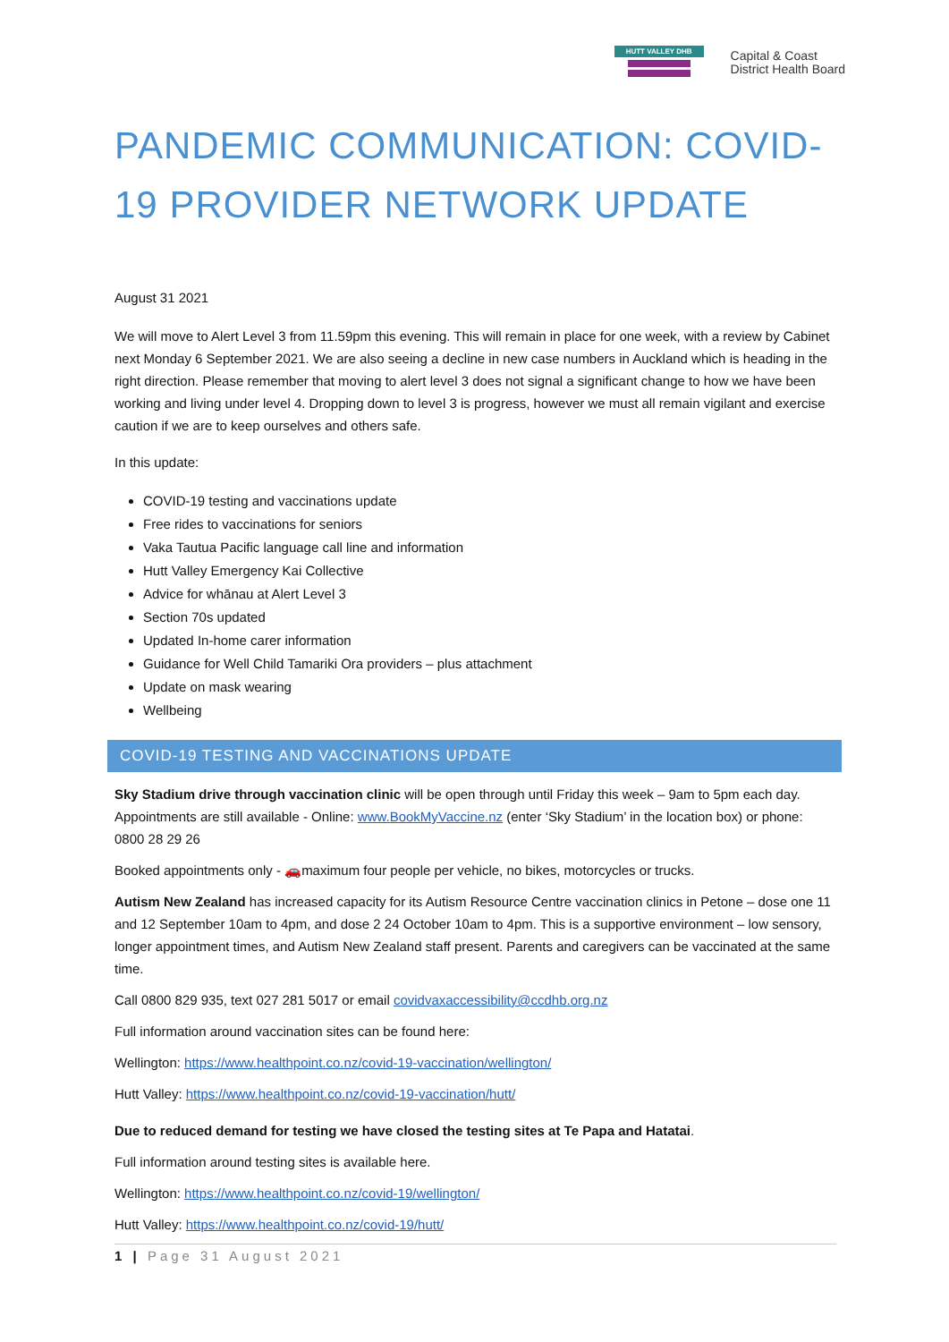HUTT VALLEY DHB
Capital & Coast
District Health Board
PANDEMIC COMMUNICATION: COVID-19 PROVIDER NETWORK UPDATE
August 31 2021
We will move to Alert Level 3 from 11.59pm this evening. This will remain in place for one week, with a review by Cabinet next Monday 6 September 2021. We are also seeing a decline in new case numbers in Auckland which is heading in the right direction. Please remember that moving to alert level 3 does not signal a significant change to how we have been working and living under level 4. Dropping down to level 3 is progress, however we must all remain vigilant and exercise caution if we are to keep ourselves and others safe.
In this update:
COVID-19 testing and vaccinations update
Free rides to vaccinations for seniors
Vaka Tautua Pacific language call line and information
Hutt Valley Emergency Kai Collective
Advice for whānau at Alert Level 3
Section 70s updated
Updated In-home carer information
Guidance for Well Child Tamariki Ora providers – plus attachment
Update on mask wearing
Wellbeing
COVID-19 TESTING AND VACCINATIONS UPDATE
Sky Stadium drive through vaccination clinic will be open through until Friday this week – 9am to 5pm each day. Appointments are still available - Online: www.BookMyVaccine.nz (enter ‘Sky Stadium’ in the location box) or phone: 0800 28 29 26
Booked appointments only - 🚗maximum four people per vehicle, no bikes, motorcycles or trucks.
Autism New Zealand has increased capacity for its Autism Resource Centre vaccination clinics in Petone – dose one 11 and 12 September 10am to 4pm, and dose 2 24 October 10am to 4pm. This is a supportive environment – low sensory, longer appointment times, and Autism New Zealand staff present. Parents and caregivers can be vaccinated at the same time.
Call 0800 829 935, text 027 281 5017 or email covidvaxaccessibility@ccdhb.org.nz
Full information around vaccination sites can be found here:
Wellington: https://www.healthpoint.co.nz/covid-19-vaccination/wellington/
Hutt Valley: https://www.healthpoint.co.nz/covid-19-vaccination/hutt/
Due to reduced demand for testing we have closed the testing sites at Te Papa and Hatatai.
Full information around testing sites is available here.
Wellington: https://www.healthpoint.co.nz/covid-19/wellington/
Hutt Valley: https://www.healthpoint.co.nz/covid-19/hutt/
1 | Page 31 August 2021